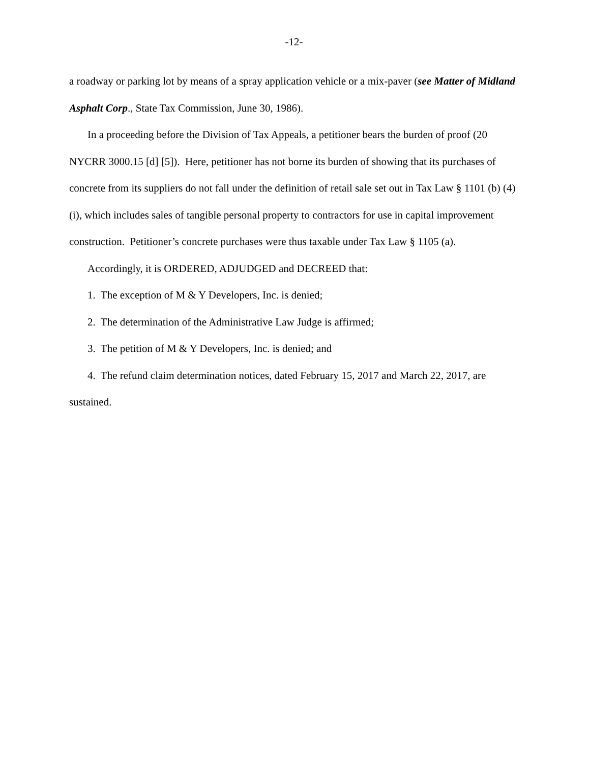-12-
a roadway or parking lot by means of a spray application vehicle or a mix-paver (see Matter of Midland Asphalt Corp., State Tax Commission, June 30, 1986).
In a proceeding before the Division of Tax Appeals, a petitioner bears the burden of proof (20 NYCRR 3000.15 [d] [5]). Here, petitioner has not borne its burden of showing that its purchases of concrete from its suppliers do not fall under the definition of retail sale set out in Tax Law § 1101 (b) (4) (i), which includes sales of tangible personal property to contractors for use in capital improvement construction. Petitioner’s concrete purchases were thus taxable under Tax Law § 1105 (a).
Accordingly, it is ORDERED, ADJUDGED and DECREED that:
1. The exception of M & Y Developers, Inc. is denied;
2. The determination of the Administrative Law Judge is affirmed;
3. The petition of M & Y Developers, Inc. is denied; and
4. The refund claim determination notices, dated February 15, 2017 and March 22, 2017, are sustained.